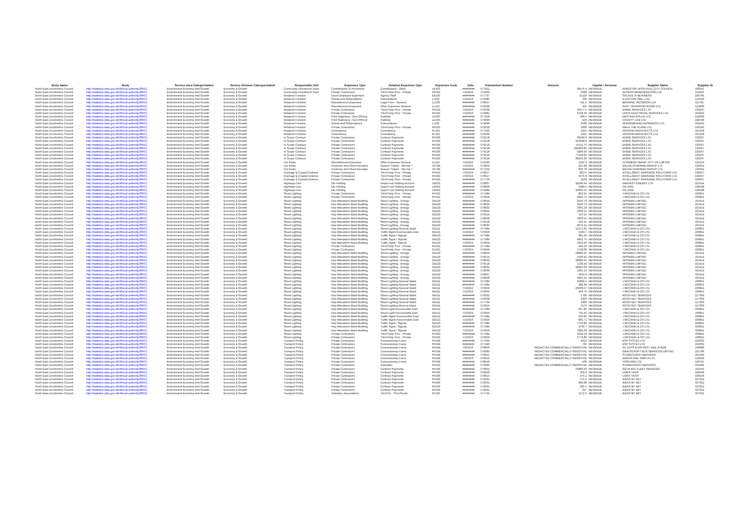| Body Name | Body | Service Area Categorisation | Service Division Catergorisation | Responsible Unit | Expenses Type | Detailed Expenses Type | Expenses Code | Date | Transaction Number | Amount | Capital / Revenue | Supplier Name | Supplier ID |
| --- | --- | --- | --- | --- | --- | --- | --- | --- | --- | --- | --- | --- | --- |
| North East Lincolnshire Council | http://statistics.data.gov.uk/id/local-authority/00FC) | Environment Economy And Growth | Economy & Growth | Community Investment Team | Contributions To Provisions | Contributions - Other | LK103 | ######## | 577921 | 36576.4 | REVENUE | KINGSTON UPON HULL CITY COUNCIL | 100541 |
| North East Lincolnshire Council | http://statistics.data.gov.uk/id/local-authority/00FC) | Environment Economy And Growth | Economy & Growth | Community Investment Team | Private Contractors | Third Party Prov - Private | PH101 | 7/4/2019 | 575669 | 1000 | REVENUE | ACCESS REGENERATION LTD | 119929 |
| North East Lincolnshire Council | http://statistics.data.gov.uk/id/local-authority/00FC) | Environment Economy And Growth | Economy & Growth | Retained Function | Direct Employee Expenses | Agency Staff | EA105 | ######## | 577737 | 15120 | REVENUE | SOLACE IN BUSINESS | 100785 |
| North East Lincolnshire Council | http://statistics.data.gov.uk/id/local-authority/00FC) | Environment Economy And Growth | Economy & Growth | Retained Function | Grants And Subscriptions | Subscriptions | LJ101 | 7/4/2019 | 575685 | 500 | REVENUE | E-FACTOR (NEL LTD) | 122549 |
| North East Lincolnshire Council | http://statistics.data.gov.uk/id/local-authority/00FC) | Environment Economy And Growth | Economy & Growth | Retained Function | Miscellaneous Expenses | Legal Fees - General | LL103 | ######## | 578527 | 511.5 | REVENUE | BROWNE JACOBSON LLP | 111781 |
| North East Lincolnshire Council | http://statistics.data.gov.uk/id/local-authority/00FC) | Environment Economy And Growth | Economy & Growth | Retained Function | Miscellaneous Expenses | Other Expenses General | LL119 | ######## | 576599 | 455 | REVENUE | EAST TRANSPORTATION LTD | 122833 |
| North East Lincolnshire Council | http://statistics.data.gov.uk/id/local-authority/00FC) | Environment Economy And Growth | Economy & Growth | Retained Function | Private Contractors | Third Party Prov - Private | PH101 | 7/4/2019 | 575539 | 10977.5 | REVENUE | ENGIE SERVICES LTD | 133267 |
| North East Lincolnshire Council | http://statistics.data.gov.uk/id/local-authority/00FC) | Environment Economy And Growth | Economy & Growth | Retained Function | Private Contractors | Third Party Prov - Private | PH101 | 7/5/2019 | 575881 | 1518.33 | REVENUE | LINCS ELECTRICAL SERVICES LTD | 102044 |
| North East Lincolnshire Council | http://statistics.data.gov.uk/id/local-authority/00FC) | Environment Economy And Growth | Economy & Growth | Retained Function | Print Stationery / Gen Off Exp | Publicity | LD105 | ######## | 577318 | 409.5 | REVENUE | DESTINATION UK LTD | 143960 |
| North East Lincolnshire Council | http://statistics.data.gov.uk/id/local-authority/00FC) | Environment Economy And Growth | Economy & Growth | Retained Function | Print Stationery / Gen Off Exp | Publicity | LD105 | ######## | 579936 | 420 | REVENUE | COUNTY LIFE LTD | 108783 |
| North East Lincolnshire Council | http://statistics.data.gov.uk/id/local-authority/00FC) | Environment Economy And Growth | Economy & Growth | Retained Function | Grants And Subscriptions | Subscriptions | LJ101 | ######## | 579630 | 3180 | REVENUE | SPRINGBOARD RESEARCH LTD | 102452 |
| North East Lincolnshire Council | http://statistics.data.gov.uk/id/local-authority/00FC) | Environment Economy And Growth | Economy & Growth | Retained Function | Private Contractors | Third Party Prov - Private | PH101 | ######## | 575016 | 5000 | REVENUE | WALK THE PLANK LTD | 143181 |
| North East Lincolnshire Council | http://statistics.data.gov.uk/id/local-authority/00FC) | Environment Economy And Growth | Economy & Growth | Retained Function | Consultancy | Consultancy | PL101 | ######## | 577320 | 1625 | REVENUE | HODSON ARCHITECTS LTD | 101328 |
| North East Lincolnshire Council | http://statistics.data.gov.uk/id/local-authority/00FC) | Environment Economy And Growth | Economy & Growth | Retained Function | Consultancy | Consultancy | PL101 | ######## | 579939 | 1625 | REVENUE | HODSON ARCHITECTS LTD | 101328 |
| North East Lincolnshire Council | http://statistics.data.gov.uk/id/local-authority/00FC) | Environment Economy And Growth | Economy & Growth | In Scope Contract | Private Contractors | Contract Payments | PH105 | ######## | 579218 | 96418.9 | REVENUE | ENGIE SERVICES LTD | 133267 |
| North East Lincolnshire Council | http://statistics.data.gov.uk/id/local-authority/00FC) | Environment Economy And Growth | Economy & Growth | In Scope Contract | Private Contractors | Contract Payments | PH105 | ######## | 579218 | 319948.8 | REVENUE | ENGIE SERVICES LTD | 133267 |
| North East Lincolnshire Council | http://statistics.data.gov.uk/id/local-authority/00FC) | Environment Economy And Growth | Economy & Growth | In Scope Contract | Private Contractors | Contract Payments | PH105 | ######## | 579218 | 15111.75 | REVENUE | ENGIE SERVICES LTD | 133267 |
| North East Lincolnshire Council | http://statistics.data.gov.uk/id/local-authority/00FC) | Environment Economy And Growth | Economy & Growth | In Scope Contract | Private Contractors | Contract Payments | PH105 | ######## | 579218 | 509460.85 | REVENUE | ENGIE SERVICES LTD | 133267 |
| North East Lincolnshire Council | http://statistics.data.gov.uk/id/local-authority/00FC) | Environment Economy And Growth | Economy & Growth | In Scope Contract | Private Contractors | Contract Payments | PH105 | ######## | 579218 | 5906.43 | REVENUE | ENGIE SERVICES LTD | 133267 |
| North East Lincolnshire Council | http://statistics.data.gov.uk/id/local-authority/00FC) | Environment Economy And Growth | Economy & Growth | In Scope Contract | Private Contractors | Contract Payments | PH105 | ######## | 579218 | 77528.04 | REVENUE | ENGIE SERVICES LTD | 133267 |
| North East Lincolnshire Council | http://statistics.data.gov.uk/id/local-authority/00FC) | Environment Economy And Growth | Economy & Growth | In Scope Contract | Private Contractors | Contract Payments | PH105 | ######## | 579218 | 38164.36 | REVENUE | ENGIE SERVICES LTD | 133267 |
| North East Lincolnshire Council | http://statistics.data.gov.uk/id/local-authority/00FC) | Environment Economy And Growth | Economy & Growth | Car Parks | Miscellaneous Expenses | Other Expenses General | LL119 | 7/4/2019 | 575533 | 1242.3 | REVENUE | FLOWBIRD SMART CITY UK LIMITED | 134124 |
| North East Lincolnshire Council | http://statistics.data.gov.uk/id/local-authority/00FC) | Environment Economy And Growth | Economy & Growth | Car Parks | Customer And Client Receipts | Season Tickets - Std Vat 7 | VC135 | 7/2/2019 | 574655 | 921.98 | REVENUE | WILKIN CHAPMAN GROUP LTD | 135654 |
| North East Lincolnshire Council | http://statistics.data.gov.uk/id/local-authority/00FC) | Environment Economy And Growth | Economy & Growth | Car Parks | Customer And Client Receipts | Season Tickets - Std Vat 7 | VC135 | ######## | 577224 | 829.78 | REVENUE | WILKIN CHAPMAN GROUP LTD | 135654 |
| North East Lincolnshire Council | http://statistics.data.gov.uk/id/local-authority/00FC) | Environment Economy And Growth | Economy & Growth | Drainage & Coastal Defence | Private Contractors | Third Party Prov - Private | PH101 | 7/9/2019 | 576017 | 33275 | REVENUE | INTELLIGENT DRAINAGE SOLUTIONS LTD | 139567 |
| North East Lincolnshire Council | http://statistics.data.gov.uk/id/local-authority/00FC) | Environment Economy And Growth | Economy & Growth | Drainage & Coastal Defence | Private Contractors | Third Party Prov - Private | PH101 | 7/9/2019 | 576017 | 1976.8 | REVENUE | INTELLIGENT DRAINAGE SOLUTIONS LTD | 139567 |
| North East Lincolnshire Council | http://statistics.data.gov.uk/id/local-authority/00FC) | Environment Economy And Growth | Economy & Growth | Drainage & Coastal Defence | Private Contractors | Third Party Prov - Private | PH101 | ######## | 577726 | 3150 | REVENUE | INTELLIGENT DRAINAGE SOLUTIONS LTD | 139567 |
| North East Lincolnshire Council | http://statistics.data.gov.uk/id/local-authority/00FC) | Environment Economy And Growth | Economy & Growth | Highways Dso | Dlo Holding | Depot Fuel Holding Account | LM101 | ######## | 578307 | 18180.44 | REVENUE | HARVEST ENERGY LTD | 102544 |
| North East Lincolnshire Council | http://statistics.data.gov.uk/id/local-authority/00FC) | Environment Economy And Growth | Economy & Growth | Highways Dso | Dlo Holding | Depot Fuel Holding Account | LM101 | ######## | 578306 | 1383.5 | REVENUE | OIL NRG | 138198 |
| North East Lincolnshire Council | http://statistics.data.gov.uk/id/local-authority/00FC) | Environment Economy And Growth | Economy & Growth | Highways Dso | Dlo Holding | Depot Fuel Holding Account | LM101 | ######## | 579489 | 18305.55 | REVENUE | OIL NRG | 138198 |
| North East Lincolnshire Council | http://statistics.data.gov.uk/id/local-authority/00FC) | Environment Economy And Growth | Economy & Growth | Street Lighting | Private Contractors | Third Party Prov - Private | PH101 | ######## | 577484 | 892.92 | REVENUE | J MCCANN & CO LTD | 100841 |
| North East Lincolnshire Council | http://statistics.data.gov.uk/id/local-authority/00FC) | Environment Economy And Growth | Economy & Growth | Street Lighting | Private Contractors | Third Party Prov - Private | PH101 | 7/2/2019 | 575059 | 1842.79 | REVENUE | J MCCANN & CO LTD | 100841 |
| North East Lincolnshire Council | http://statistics.data.gov.uk/id/local-authority/00FC) | Environment Economy And Growth | Economy & Growth | Street Lighting | Rep Alterations Maint Building | Street Lighting - Energy | GA110 | ######## | 578924 | 3256.73 | REVENUE | NPOWER LIMITED | 101414 |
| North East Lincolnshire Council | http://statistics.data.gov.uk/id/local-authority/00FC) | Environment Economy And Growth | Economy & Growth | Street Lighting | Rep Alterations Maint Building | Street Lighting - Energy | GA110 | ######## | 578929 | 3256.73 | REVENUE | NPOWER LIMITED | 101414 |
| North East Lincolnshire Council | http://statistics.data.gov.uk/id/local-authority/00FC) | Environment Economy And Growth | Economy & Growth | Street Lighting | Rep Alterations Maint Building | Street Lighting - Energy | GA110 | ######## | 578932 | 3365.29 | REVENUE | NPOWER LIMITED | 101414 |
| North East Lincolnshire Council | http://statistics.data.gov.uk/id/local-authority/00FC) | Environment Economy And Growth | Economy & Growth | Street Lighting | Rep Alterations Maint Building | Street Lighting - Energy | GA110 | ######## | 578924 | 9363.11 | REVENUE | NPOWER LIMITED | 101414 |
| North East Lincolnshire Council | http://statistics.data.gov.uk/id/local-authority/00FC) | Environment Economy And Growth | Economy & Growth | Street Lighting | Rep Alterations Maint Building | Street Lighting - Energy | GA110 | ######## | 579519 | 510.15 | REVENUE | NPOWER LIMITED | 101414 |
| North East Lincolnshire Council | http://statistics.data.gov.uk/id/local-authority/00FC) | Environment Economy And Growth | Economy & Growth | Street Lighting | Rep Alterations Maint Building | Street Lighting - Energy | GA110 | ######## | 578929 | 9363.11 | REVENUE | NPOWER LIMITED | 101414 |
| North East Lincolnshire Council | http://statistics.data.gov.uk/id/local-authority/00FC) | Environment Economy And Growth | Economy & Growth | Street Lighting | Rep Alterations Maint Building | Street Lighting - Energy | GA110 | ######## | 579518 | 510.15 | REVENUE | NPOWER LIMITED | 101414 |
| North East Lincolnshire Council | http://statistics.data.gov.uk/id/local-authority/00FC) | Environment Economy And Growth | Economy & Growth | Street Lighting | Rep Alterations Maint Building | Street Lighting - Energy | GA110 | ######## | 578932 | 9675.21 | REVENUE | NPOWER LIMITED | 101414 |
| North East Lincolnshire Council | http://statistics.data.gov.uk/id/local-authority/00FC) | Environment Economy And Growth | Economy & Growth | Street Lighting | Rep Alterations Maint Building | Street Lighting-General Maint | GA111 | ######## | 577484 | 12271.31 | REVENUE | J MCCANN & CO LTD | 100841 |
| North East Lincolnshire Council | http://statistics.data.gov.uk/id/local-authority/00FC) | Environment Economy And Growth | Economy & Growth | Street Lighting | Rep Alterations Maint Building | Traffic Mgmt-Irrecoverable Dam | GA115 | 7/2/2019 | 575059 | 1459.7 | REVENUE | J MCCANN & CO LTD | 100841 |
| North East Lincolnshire Council | http://statistics.data.gov.uk/id/local-authority/00FC) | Environment Economy And Growth | Economy & Growth | Street Lighting | Rep Alterations Maint Building | Traffic Signs / Signals | GA113 | ######## | 577484 | 381.46 | REVENUE | J MCCANN & CO LTD | 100841 |
| North East Lincolnshire Council | http://statistics.data.gov.uk/id/local-authority/00FC) | Environment Economy And Growth | Economy & Growth | Street Lighting | Rep Alterations Maint Building | Traffic Signs / Signals | GA113 | ######## | 577484 | 4651.75 | REVENUE | J MCCANN & CO LTD | 100841 |
| North East Lincolnshire Council | http://statistics.data.gov.uk/id/local-authority/00FC) | Environment Economy And Growth | Economy & Growth | Street Lighting | Rep Alterations Maint Building | Traffic Signs / Signals | GA113 | 7/2/2019 | 575059 | 1910.92 | REVENUE | J MCCANN & CO LTD | 100841 |
| North East Lincolnshire Council | http://statistics.data.gov.uk/id/local-authority/00FC) | Environment Economy And Growth | Economy & Growth | Street Lighting | Private Contractors | Third Party Prov - Private | PH101 | ######## | 577484 | 443.29 | REVENUE | J MCCANN & CO LTD | 100841 |
| North East Lincolnshire Council | http://statistics.data.gov.uk/id/local-authority/00FC) | Environment Economy And Growth | Economy & Growth | Street Lighting | Private Contractors | Third Party Prov - Private | PH101 | 7/2/2019 | 575059 | 1748.08 | REVENUE | J MCCANN & CO LTD | 100841 |
| North East Lincolnshire Council | http://statistics.data.gov.uk/id/local-authority/00FC) | Environment Economy And Growth | Economy & Growth | Street Lighting | Rep Alterations Maint Building | Street Lighting - Energy | GA110 | ######## | 578924 | 28089.32 | REVENUE | NPOWER LIMITED | 101414 |
| North East Lincolnshire Council | http://statistics.data.gov.uk/id/local-authority/00FC) | Environment Economy And Growth | Economy & Growth | Street Lighting | Rep Alterations Maint Building | Street Lighting - Energy | GA110 | ######## | 579519 | 1530.45 | REVENUE | NPOWER LIMITED | 101414 |
| North East Lincolnshire Council | http://statistics.data.gov.uk/id/local-authority/00FC) | Environment Economy And Growth | Economy & Growth | Street Lighting | Rep Alterations Maint Building | Street Lighting - Energy | GA110 | ######## | 578929 | 28089.31 | REVENUE | NPOWER LIMITED | 101414 |
| North East Lincolnshire Council | http://statistics.data.gov.uk/id/local-authority/00FC) | Environment Economy And Growth | Economy & Growth | Street Lighting | Rep Alterations Maint Building | Street Lighting - Energy | GA110 | ######## | 579518 | 1530.44 | REVENUE | NPOWER LIMITED | 101414 |
| North East Lincolnshire Council | http://statistics.data.gov.uk/id/local-authority/00FC) | Environment Economy And Growth | Economy & Growth | Street Lighting | Rep Alterations Maint Building | Street Lighting - Energy | GA110 | ######## | 578932 | 29025.63 | REVENUE | NPOWER LIMITED | 101414 |
| North East Lincolnshire Council | http://statistics.data.gov.uk/id/local-authority/00FC) | Environment Economy And Growth | Economy & Growth | Street Lighting | Rep Alterations Maint Building | Street Lighting - Energy | GA110 | ######## | 578930 | 1601.52 | REVENUE | NPOWER LIMITED | 101414 |
| North East Lincolnshire Council | http://statistics.data.gov.uk/id/local-authority/00FC) | Environment Economy And Growth | Economy & Growth | Street Lighting | Rep Alterations Maint Building | Street Lighting - Energy | GA110 | ######## | 578927 | 1654.9 | REVENUE | NPOWER LIMITED | 101414 |
| North East Lincolnshire Council | http://statistics.data.gov.uk/id/local-authority/00FC) | Environment Economy And Growth | Economy & Growth | Street Lighting | Rep Alterations Maint Building | Street Lighting - Energy | GA110 | ######## | 578928 | 1601.51 | REVENUE | NPOWER LIMITED | 101414 |
| North East Lincolnshire Council | http://statistics.data.gov.uk/id/local-authority/00FC) | Environment Economy And Growth | Economy & Growth | Street Lighting | Rep Alterations Maint Building | Street Lighting-General Maint | GA111 | ######## | 577484 | 15869.5 | REVENUE | J MCCANN & CO LTD | 100841 |
| North East Lincolnshire Council | http://statistics.data.gov.uk/id/local-authority/00FC) | Environment Economy And Growth | Economy & Growth | Street Lighting | Rep Alterations Maint Building | Street Lighting-General Maint | GA111 | ######## | 577484 | 339.38 | REVENUE | J MCCANN & CO LTD | 100841 |
| North East Lincolnshire Council | http://statistics.data.gov.uk/id/local-authority/00FC) | Environment Economy And Growth | Economy & Growth | Street Lighting | Rep Alterations Maint Building | Street Lighting-General Maint | GA111 | 7/2/2019 | 575059 | 26533.57 | REVENUE | J MCCANN & CO LTD | 100841 |
| North East Lincolnshire Council | http://statistics.data.gov.uk/id/local-authority/00FC) | Environment Economy And Growth | Economy & Growth | Street Lighting | Rep Alterations Maint Building | Street Lighting-General Maint | GA111 | 7/2/2019 | 575059 | 464.76 | REVENUE | J MCCANN & CO LTD | 100841 |
| North East Lincolnshire Council | http://statistics.data.gov.uk/id/local-authority/00FC) | Environment Economy And Growth | Economy & Growth | Street Lighting | Rep Alterations Maint Building | Street Lighting-General Maint | GA111 | ######## | 576532 | 1700 | REVENUE | ROCH NDT SERVICES | 127363 |
| North East Lincolnshire Council | http://statistics.data.gov.uk/id/local-authority/00FC) | Environment Economy And Growth | Economy & Growth | Street Lighting | Rep Alterations Maint Building | Street Lighting-General Maint | GA111 | ######## | 576569 | 2320 | REVENUE | ROCH NDT SERVICES | 127363 |
| North East Lincolnshire Council | http://statistics.data.gov.uk/id/local-authority/00FC) | Environment Economy And Growth | Economy & Growth | Street Lighting | Rep Alterations Maint Building | Street Lighting-General Maint | GA111 | ######## | 577764 | 2390 | REVENUE | ROCH NDT SERVICES | 127363 |
| North East Lincolnshire Council | http://statistics.data.gov.uk/id/local-authority/00FC) | Environment Economy And Growth | Economy & Growth | Street Lighting | Rep Alterations Maint Building | Street Lighting-General Maint | GA111 | ######## | 579315 | 2570 | REVENUE | ROCH NDT SERVICES | 127363 |
| North East Lincolnshire Council | http://statistics.data.gov.uk/id/local-authority/00FC) | Environment Economy And Growth | Economy & Growth | Street Lighting | Rep Alterations Maint Building | Street Light-Irrecoverable Dam | GA112 | ######## | 577484 | 697.89 | REVENUE | J MCCANN & CO LTD | 100841 |
| North East Lincolnshire Council | http://statistics.data.gov.uk/id/local-authority/00FC) | Environment Economy And Growth | Economy & Growth | Street Lighting | Rep Alterations Maint Building | Street Light-Irrecoverable Dam | GA112 | 7/2/2019 | 575059 | 741.45 | REVENUE | J MCCANN & CO LTD | 100841 |
| North East Lincolnshire Council | http://statistics.data.gov.uk/id/local-authority/00FC) | Environment Economy And Growth | Economy & Growth | Street Lighting | Rep Alterations Maint Building | Traffic Mgmt-Irrecoverable Dam | GA115 | ######## | 577484 | 250.82 | REVENUE | J MCCANN & CO LTD | 100841 |
| North East Lincolnshire Council | http://statistics.data.gov.uk/id/local-authority/00FC) | Environment Economy And Growth | Economy & Growth | Street Lighting | Rep Alterations Maint Building | Traffic Mgmt-Irrecoverable Dam | GA115 | 7/2/2019 | 575059 | 805.71 | REVENUE | J MCCANN & CO LTD | 100841 |
| North East Lincolnshire Council | http://statistics.data.gov.uk/id/local-authority/00FC) | Environment Economy And Growth | Economy & Growth | Street Lighting | Rep Alterations Maint Building | Traffic Signs / Signals | GA113 | ######## | 577484 | 7719.89 | REVENUE | J MCCANN & CO LTD | 100841 |
| North East Lincolnshire Council | http://statistics.data.gov.uk/id/local-authority/00FC) | Environment Economy And Growth | Economy & Growth | Street Lighting | Rep Alterations Maint Building | Traffic Signs / Signals | GA113 | ######## | 577484 | 3796.7 | REVENUE | J MCCANN & CO LTD | 100841 |
| North East Lincolnshire Council | http://statistics.data.gov.uk/id/local-authority/00FC) | Environment Economy And Growth | Economy & Growth | Street Lighting | Rep Alterations Maint Building | Traffic Signs / Signals | GA113 | 7/2/2019 | 575059 | 7081.03 | REVENUE | J MCCANN & CO LTD | 100841 |
| North East Lincolnshire Council | http://statistics.data.gov.uk/id/local-authority/00FC) | Environment Economy And Growth | Economy & Growth | Street Lighting | Private Contractors | Third Party Prov - Private | PH101 | ######## | 577484 | 1018.23 | REVENUE | J MCCANN & CO LTD | 100841 |
| North East Lincolnshire Council | http://statistics.data.gov.uk/id/local-authority/00FC) | Environment Economy And Growth | Economy & Growth | Street Lighting | Private Contractors | Third Party Prov - Private | PH101 | 7/2/2019 | 575059 | 2776.86 | REVENUE | J MCCANN & CO LTD | 100841 |
| North East Lincolnshire Council | http://statistics.data.gov.uk/id/local-authority/00FC) | Environment Economy And Growth | Economy & Growth | Transport Policy | Private Contractors | Concessionary Fares | PH104 | ######## | 577439 | 4922 | REVENUE | ESP SYSTEX LTD | 102062 |
| North East Lincolnshire Council | http://statistics.data.gov.uk/id/local-authority/00FC) | Environment Economy And Growth | Economy & Growth | Transport Policy | Private Contractors | Concessionary Fares | PH104 | ######## | 577440 | 795 | REVENUE | ESP SYSTEX LTD | 102062 |
| North East Lincolnshire Council | http://statistics.data.gov.uk/id/local-authority/00FC) | Environment Economy And Growth | Economy & Growth | Transport Policy | Private Contractors | Concessionary Fares | PH104 | 7/8/2019 | 576050 | REDACTED COMMERCIALLY SENSITIVE | REVENUE | GY CLPS & DISTRICT DIAL A RIDE | 100980 |
| North East Lincolnshire Council | http://statistics.data.gov.uk/id/local-authority/00FC) | Environment Economy And Growth | Economy & Growth | Transport Policy | Private Contractors | Concessionary Fares | PH104 | ######## | 576085 | REDACTED COMMERCIALLY SENSITIVE | REVENUE | GRAYSCROFT BUS SERVICES LIMITED | 101786 |
| North East Lincolnshire Council | http://statistics.data.gov.uk/id/local-authority/00FC) | Environment Economy And Growth | Economy & Growth | Transport Policy | Private Contractors | Concessionary Fares | PH104 | ######## | 578911 | REDACTED COMMERCIALLY SENSITIVE | REVENUE | STAGECOACH SERVICES | 101404 |
| North East Lincolnshire Council | http://statistics.data.gov.uk/id/local-authority/00FC) | Environment Economy And Growth | Economy & Growth | Transport Policy | Private Contractors | Concessionary Fares | PH104 | 7/8/2019 | 576012 | REDACTED COMMERCIALLY SENSITIVE | REVENUE | ARRIVA RAIL NORTH LTD | 134093 |
| North East Lincolnshire Council | http://statistics.data.gov.uk/id/local-authority/00FC) | Environment Economy And Growth | Economy & Growth | Transport Policy | Private Contractors | Concessionary Fares | PH104 | ######## | 578549 | 436 | REVENUE | YORCARD LTD | 110755 |
| North East Lincolnshire Council | http://statistics.data.gov.uk/id/local-authority/00FC) | Environment Economy And Growth | Economy & Growth | Transport Policy | Private Contractors | Subsidies | PH102 | ######## | 579305 | REDACTED COMMERCIALLY SENSITIVE | REVENUE | STAGECOACH SERVICES | 101404 |
| North East Lincolnshire Council | http://statistics.data.gov.uk/id/local-authority/00FC) | Environment Economy And Growth | Economy & Growth | Transport Policy | Private Contractors | Contract Payments | PH105 | ######## | 579601 | 23383.63 | REVENUE | GO PLANT FLEET SERVICES | 101159 |
| North East Lincolnshire Council | http://statistics.data.gov.uk/id/local-authority/00FC) | Environment Economy And Growth | Economy & Growth | Transport Policy | Private Contractors | Contract Payments | PH105 | ######## | 578420 | 353.9 | REVENUE | LINKS TAXIS | 100546 |
| North East Lincolnshire Council | http://statistics.data.gov.uk/id/local-authority/00FC) | Environment Economy And Growth | Economy & Growth | Transport Policy | Private Contractors | Contract Payments | PH105 | ######## | 579615 | 475.1 | REVENUE | LINKS TAXIS | 100546 |
| North East Lincolnshire Council | http://statistics.data.gov.uk/id/local-authority/00FC) | Environment Economy And Growth | Economy & Growth | Transport Policy | Private Contractors | Contract Payments | PH105 | ######## | 579561 | 272.5 | REVENUE | IDEAS BY NET | 107022 |
| North East Lincolnshire Council | http://statistics.data.gov.uk/id/local-authority/00FC) | Environment Economy And Growth | Economy & Growth | Transport Policy | Private Contractors | Contract Payments | PH105 | ######## | 579561 | 309.98 | REVENUE | IDEAS BY NET | 107022 |
| North East Lincolnshire Council | http://statistics.data.gov.uk/id/local-authority/00FC) | Environment Economy And Growth | Economy & Growth | Transport Policy | Private Contractors | Contract Payments | PH105 | ######## | 579561 | 505.5 | REVENUE | IDEAS BY NET | 107022 |
| North East Lincolnshire Council | http://statistics.data.gov.uk/id/local-authority/00FC) | Environment Economy And Growth | Economy & Growth | Transport Policy | Private Contractors | Contract Payments | PH105 | ######## | 579561 | 327 | REVENUE | IDEAS BY NET | 107022 |
| North East Lincolnshire Council | http://statistics.data.gov.uk/id/local-authority/00FC) | Environment Economy And Growth | Economy & Growth | Transport Policy | Voluntary Associations | Third Pp - Third Sector | PF101 | ######## | 577725 | 1172.5 | REVENUE | IDEAS BY NET | 107022 |